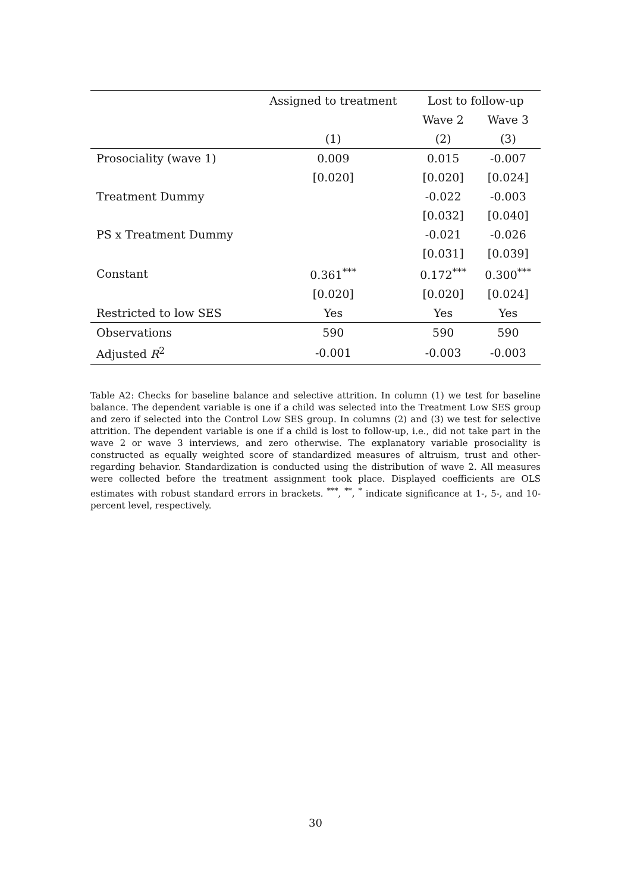| | Assigned to treatment | Lost to follow-up | |
| --- | --- | --- | --- |
| | | Wave 2 | Wave 3 |
| | (1) | (2) | (3) |
| Prosociality (wave 1) | 0.009 | 0.015 | -0.007 |
| | [0.020] | [0.020] | [0.024] |
| Treatment Dummy | | -0.022 | -0.003 |
| | | [0.032] | [0.040] |
| PS x Treatment Dummy | | -0.021 | -0.026 |
| | | [0.031] | [0.039] |
| Constant | 0.361<sup>***</sup> | 0.172<sup>***</sup> | 0.300<sup>***</sup> |
| | [0.020] | [0.020] | [0.024] |
| Restricted to low SES | Yes | Yes | Yes |
| Observations | 590 | 590 | 590 |
| Adjusted R<sup>2</sup> | -0.001 | -0.003 | -0.003 |
Table A2: Checks for baseline balance and selective attrition. In column (1) we test for baseline balance. The dependent variable is one if a child was selected into the Treatment Low SES group and zero if selected into the Control Low SES group. In columns (2) and (3) we test for selective attrition. The dependent variable is one if a child is lost to follow-up, i.e., did not take part in the wave 2 or wave 3 interviews, and zero otherwise. The explanatory variable prosociality is constructed as equally weighted score of standardized measures of altruism, trust and other-regarding behavior. Standardization is conducted using the distribution of wave 2. All measures were collected before the treatment assignment took place. Displayed coefficients are OLS estimates with robust standard errors in brackets. <sup>***</sup>, <sup>**</sup>, <sup>*</sup> indicate significance at 1-, 5-, and 10-percent level, respectively.
30